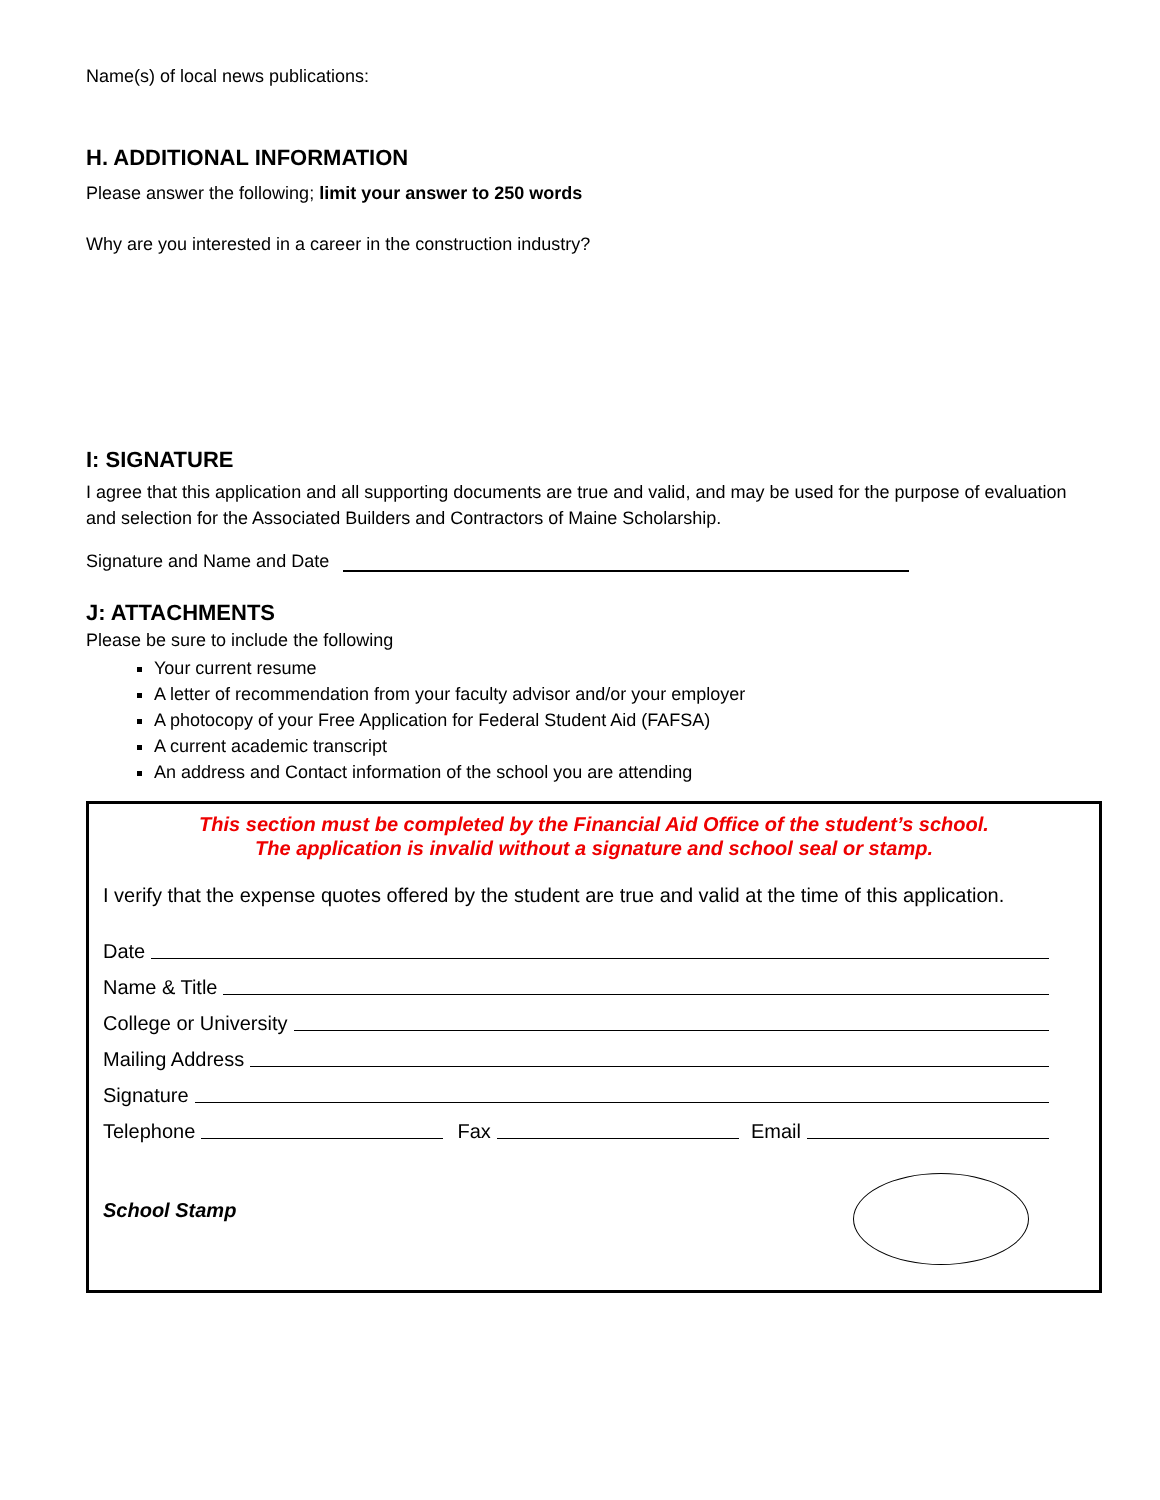Name(s) of local news publications:
H. ADDITIONAL INFORMATION
Please answer the following; limit your answer to 250 words
Why are you interested in a career in the construction industry?
I: SIGNATURE
I agree that this application and all supporting documents are true and valid, and may be used for the purpose of evaluation and selection for the Associated Builders and Contractors of Maine Scholarship.
Signature and Name and Date
J: ATTACHMENTS
Please be sure to include the following
Your current resume
A letter of recommendation from your faculty advisor and/or your employer
A photocopy of your Free Application for Federal Student Aid (FAFSA)
A current academic transcript
An address and Contact information of the school you are attending
This section must be completed by the Financial Aid Office of the student’s school.
The application is invalid without a signature and school seal or stamp.
I verify that the expense quotes offered by the student are true and valid at the time of this application.
Date
Name & Title
College or University
Mailing Address
Signature
Telephone Fax Email
School Stamp